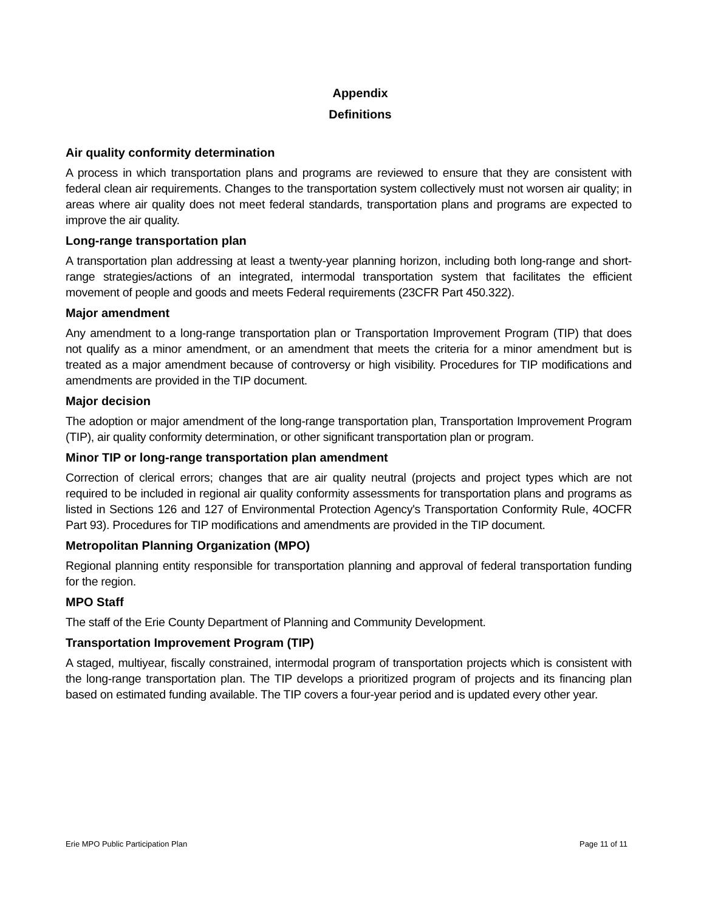Appendix
Definitions
Air quality conformity determination
A process in which transportation plans and programs are reviewed to ensure that they are consistent with federal clean air requirements. Changes to the transportation system collectively must not worsen air quality; in areas where air quality does not meet federal standards, transportation plans and programs are expected to improve the air quality.
Long-range transportation plan
A transportation plan addressing at least a twenty-year planning horizon, including both long-range and short-range strategies/actions of an integrated, intermodal transportation system that facilitates the efficient movement of people and goods and meets Federal requirements (23CFR Part 450.322).
Major amendment
Any amendment to a long-range transportation plan or Transportation Improvement Program (TIP) that does not qualify as a minor amendment, or an amendment that meets the criteria for a minor amendment but is treated as a major amendment because of controversy or high visibility. Procedures for TIP modifications and amendments are provided in the TIP document.
Major decision
The adoption or major amendment of the long-range transportation plan, Transportation Improvement Program (TIP), air quality conformity determination, or other significant transportation plan or program.
Minor TIP or long-range transportation plan amendment
Correction of clerical errors; changes that are air quality neutral (projects and project types which are not required to be included in regional air quality conformity assessments for transportation plans and programs as listed in Sections 126 and 127 of Environmental Protection Agency's Transportation Conformity Rule, 4OCFR Part 93). Procedures for TIP modifications and amendments are provided in the TIP document.
Metropolitan Planning Organization (MPO)
Regional planning entity responsible for transportation planning and approval of federal transportation funding for the region.
MPO Staff
The staff of the Erie County Department of Planning and Community Development.
Transportation Improvement Program (TIP)
A staged, multiyear, fiscally constrained, intermodal program of transportation projects which is consistent with the long-range transportation plan. The TIP develops a prioritized program of projects and its financing plan based on estimated funding available. The TIP covers a four-year period and is updated every other year.
Erie MPO Public Participation Plan Page 11 of 11